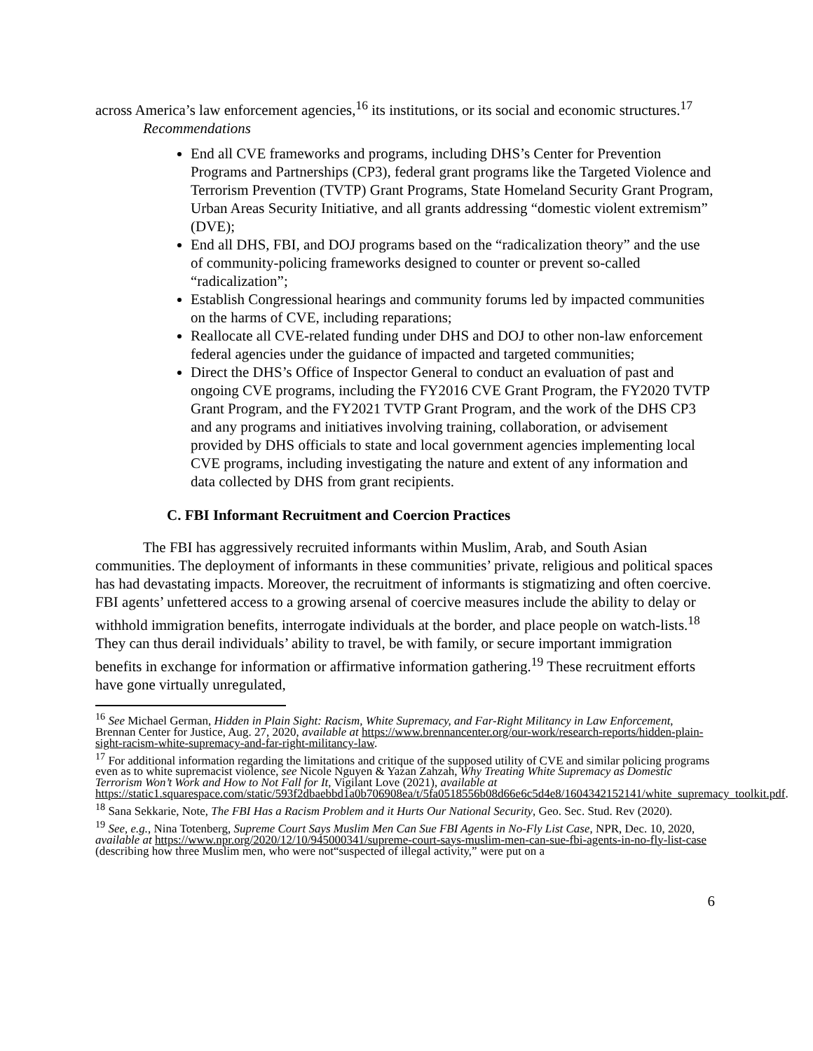across America’s law enforcement agencies,<sup>16</sup> its institutions, or its social and economic structures.<sup>17</sup>
Recommendations
End all CVE frameworks and programs, including DHS’s Center for Prevention Programs and Partnerships (CP3), federal grant programs like the Targeted Violence and Terrorism Prevention (TVTP) Grant Programs, State Homeland Security Grant Program, Urban Areas Security Initiative, and all grants addressing “domestic violent extremism” (DVE);
End all DHS, FBI, and DOJ programs based on the “radicalization theory” and the use of community-policing frameworks designed to counter or prevent so-called “radicalization”;
Establish Congressional hearings and community forums led by impacted communities on the harms of CVE, including reparations;
Reallocate all CVE-related funding under DHS and DOJ to other non-law enforcement federal agencies under the guidance of impacted and targeted communities;
Direct the DHS’s Office of Inspector General to conduct an evaluation of past and ongoing CVE programs, including the FY2016 CVE Grant Program, the FY2020 TVTP Grant Program, and the FY2021 TVTP Grant Program, and the work of the DHS CP3 and any programs and initiatives involving training, collaboration, or advisement provided by DHS officials to state and local government agencies implementing local CVE programs, including investigating the nature and extent of any information and data collected by DHS from grant recipients.
C. FBI Informant Recruitment and Coercion Practices
The FBI has aggressively recruited informants within Muslim, Arab, and South Asian communities. The deployment of informants in these communities’ private, religious and political spaces has had devastating impacts. Moreover, the recruitment of informants is stigmatizing and often coercive. FBI agents’ unfettered access to a growing arsenal of coercive measures include the ability to delay or withhold immigration benefits, interrogate individuals at the border, and place people on watch-lists.<sup>18</sup> They can thus derail individuals’ ability to travel, be with family, or secure important immigration benefits in exchange for information or affirmative information gathering.<sup>19</sup> These recruitment efforts have gone virtually unregulated,
<sup>16</sup> See Michael German, Hidden in Plain Sight: Racism, White Supremacy, and Far-Right Militancy in Law Enforcement, Brennan Center for Justice, Aug. 27, 2020, available at https://www.brennancenter.org/our-work/research-reports/hidden-plain-sight-racism-white-supremacy-and-far-right-militancy-law.
<sup>17</sup> For additional information regarding the limitations and critique of the supposed utility of CVE and similar policing programs even as to white supremacist violence, see Nicole Nguyen & Yazan Zahzah, Why Treating White Supremacy as Domestic Terrorism Won’t Work and How to Not Fall for It, Vigilant Love (2021), available at https://static1.squarespace.com/static/593f2dbaebbd1a0b706908ea/t/5fa0518556b08d66e6c5d4e8/1604342152141/white_supremacy_toolkit.pdf.
<sup>18</sup> Sana Sekkarie, Note, The FBI Has a Racism Problem and it Hurts Our National Security, Geo. Sec. Stud. Rev (2020).
<sup>19</sup> See, e.g., Nina Totenberg, Supreme Court Says Muslim Men Can Sue FBI Agents in No-Fly List Case, NPR, Dec. 10, 2020, available at https://www.npr.org/2020/12/10/945000341/supreme-court-says-muslim-men-can-sue-fbi-agents-in-no-fly-list-case (describing how three Muslim men, who were not“suspected of illegal activity,” were put on a
6